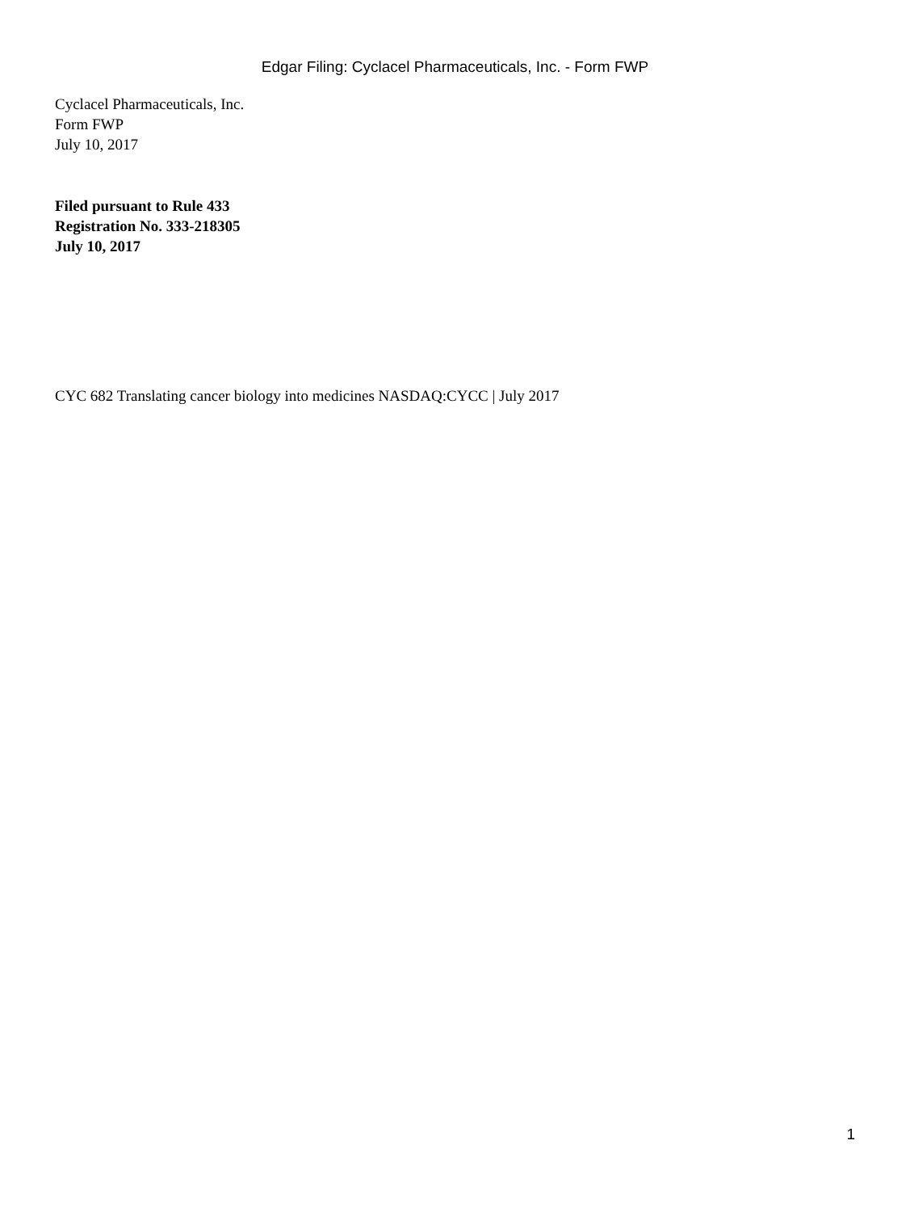Edgar Filing: Cyclacel Pharmaceuticals, Inc. - Form FWP
Cyclacel Pharmaceuticals, Inc.
Form FWP
July 10, 2017
Filed pursuant to Rule 433
Registration No. 333-218305
July 10, 2017
CYC 682 Translating cancer biology into medicines NASDAQ:CYCC | July 2017
1